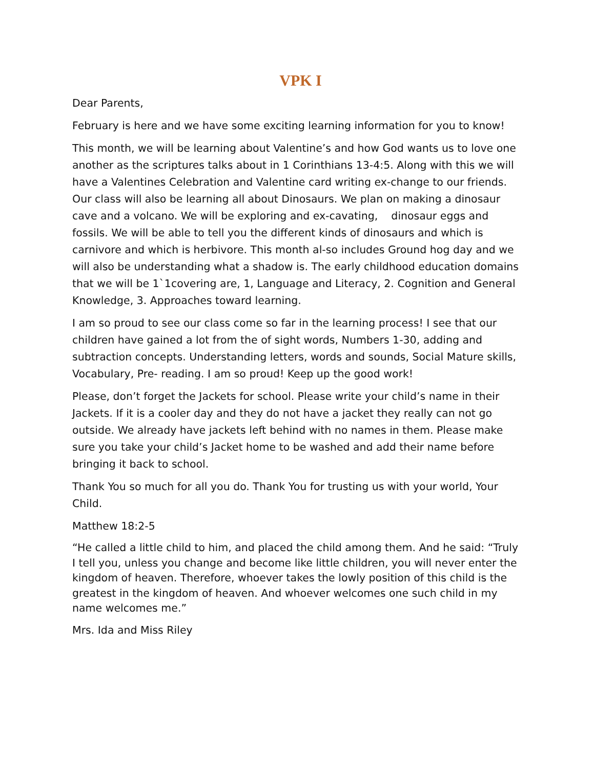VPK I
Dear Parents,
February is here and we have some exciting learning information for you to know!
This month, we will be learning about Valentine’s and how God wants us to love one another as the scriptures talks about in 1 Corinthians 13-4:5. Along with this we will have a Valentines Celebration and Valentine card writing ex-change to our friends. Our class will also be learning all about Dinosaurs. We plan on making a dinosaur cave and a volcano. We will be exploring and ex-cavating, dinosaur eggs and fossils. We will be able to tell you the different kinds of dinosaurs and which is carnivore and which is herbivore. This month al-so includes Ground hog day and we will also be understanding what a shadow is. The early childhood education domains that we will be 1`1covering are, 1, Language and Literacy, 2. Cognition and General Knowledge, 3. Approaches toward learning.
I am so proud to see our class come so far in the learning process! I see that our children have gained a lot from the of sight words, Numbers 1-30, adding and subtraction concepts. Understanding letters, words and sounds, Social Mature skills, Vocabulary, Pre- reading. I am so proud! Keep up the good work!
Please, don’t forget the Jackets for school. Please write your child’s name in their Jackets. If it is a cooler day and they do not have a jacket they really can not go outside. We already have jackets left behind with no names in them. Please make sure you take your child’s Jacket home to be washed and add their name before bringing it back to school.
Thank You so much for all you do. Thank You for trusting us with your world, Your Child.
Matthew 18:2-5
“He called a little child to him, and placed the child among them. And he said: “Truly I tell you, unless you change and become like little children, you will never enter the kingdom of heaven. Therefore, whoever takes the lowly position of this child is the greatest in the kingdom of heaven. And whoever welcomes one such child in my name welcomes me.”
Mrs. Ida and Miss Riley